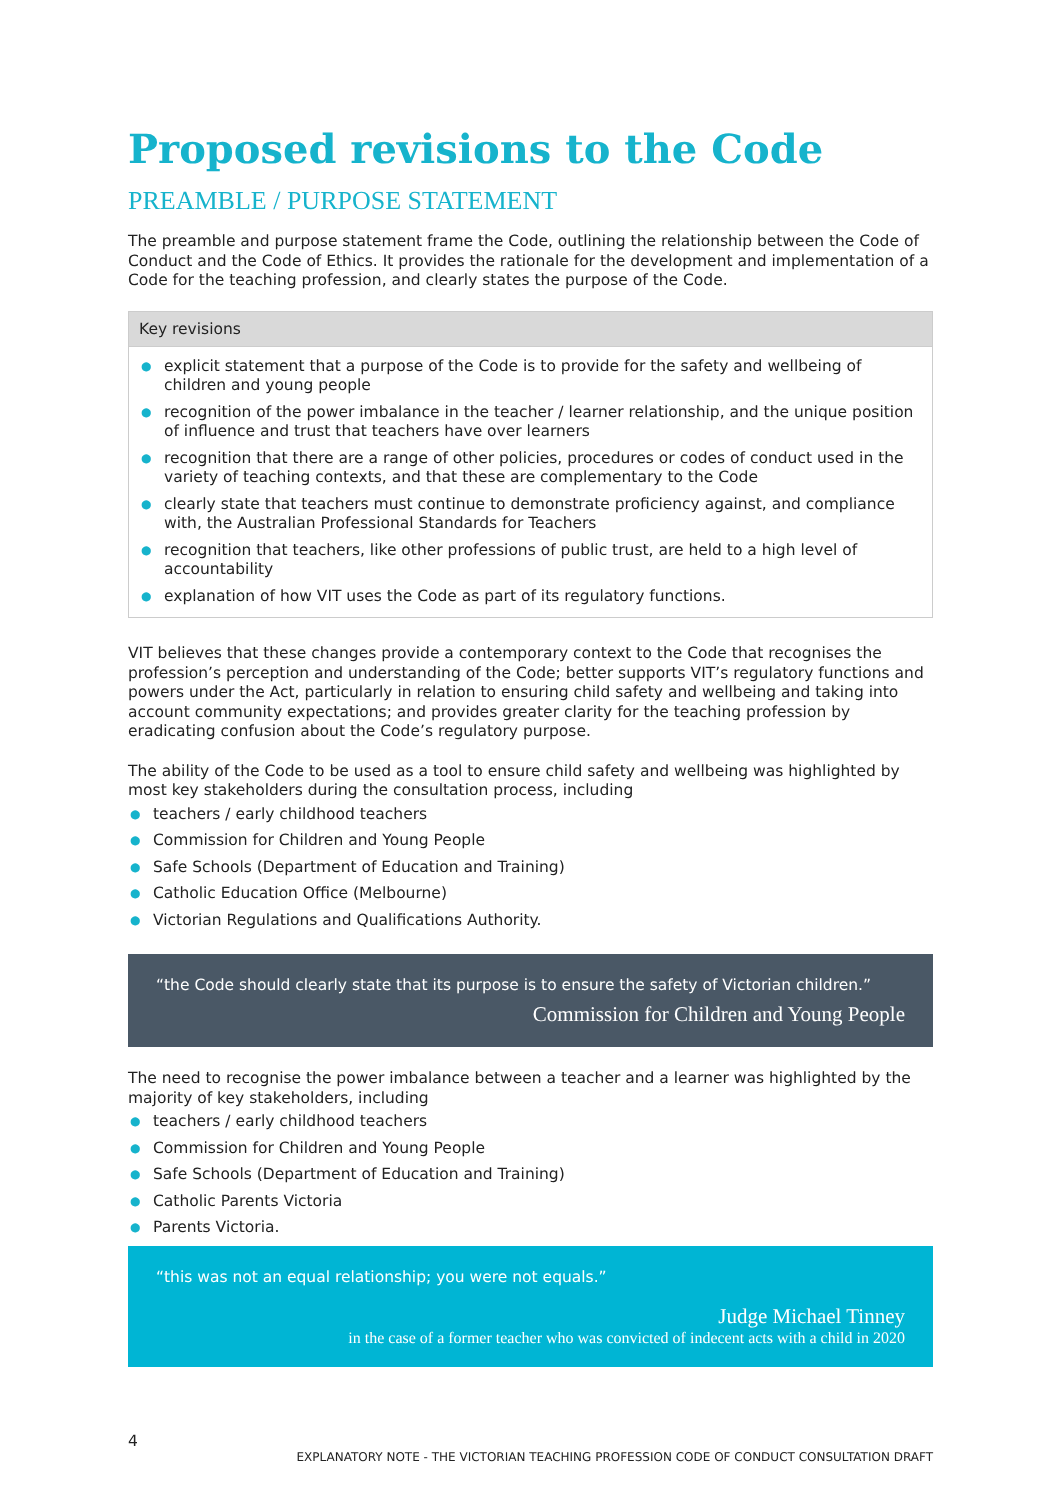Proposed revisions to the Code
PREAMBLE / PURPOSE STATEMENT
The preamble and purpose statement frame the Code, outlining the relationship between the Code of Conduct and the Code of Ethics. It provides the rationale for the development and implementation of a Code for the teaching profession, and clearly states the purpose of the Code.
Key revisions
● explicit statement that a purpose of the Code is to provide for the safety and wellbeing of children and young people
● recognition of the power imbalance in the teacher / learner relationship, and the unique position of influence and trust that teachers have over learners
● recognition that there are a range of other policies, procedures or codes of conduct used in the variety of teaching contexts, and that these are complementary to the Code
● clearly state that teachers must continue to demonstrate proficiency against, and compliance with, the Australian Professional Standards for Teachers
● recognition that teachers, like other professions of public trust, are held to a high level of accountability
● explanation of how VIT uses the Code as part of its regulatory functions.
VIT believes that these changes provide a contemporary context to the Code that recognises the profession’s perception and understanding of the Code; better supports VIT’s regulatory functions and powers under the Act, particularly in relation to ensuring child safety and wellbeing and taking into account community expectations; and provides greater clarity for the teaching profession by eradicating confusion about the Code’s regulatory purpose.
The ability of the Code to be used as a tool to ensure child safety and wellbeing was highlighted by most key stakeholders during the consultation process, including
● teachers / early childhood teachers
● Commission for Children and Young People
● Safe Schools (Department of Education and Training)
● Catholic Education Office (Melbourne)
● Victorian Regulations and Qualifications Authority.
“the Code should clearly state that its purpose is to ensure the safety of Victorian children.”
Commission for Children and Young People
The need to recognise the power imbalance between a teacher and a learner was highlighted by the majority of key stakeholders, including
● teachers / early childhood teachers
● Commission for Children and Young People
● Safe Schools (Department of Education and Training)
● Catholic Parents Victoria
● Parents Victoria.
“this was not an equal relationship; you were not equals.”
Judge Michael Tinney
in the case of a former teacher who was convicted of indecent acts with a child in 2020
4
EXPLANATORY NOTE - THE VICTORIAN TEACHING PROFESSION CODE OF CONDUCT CONSULTATION DRAFT